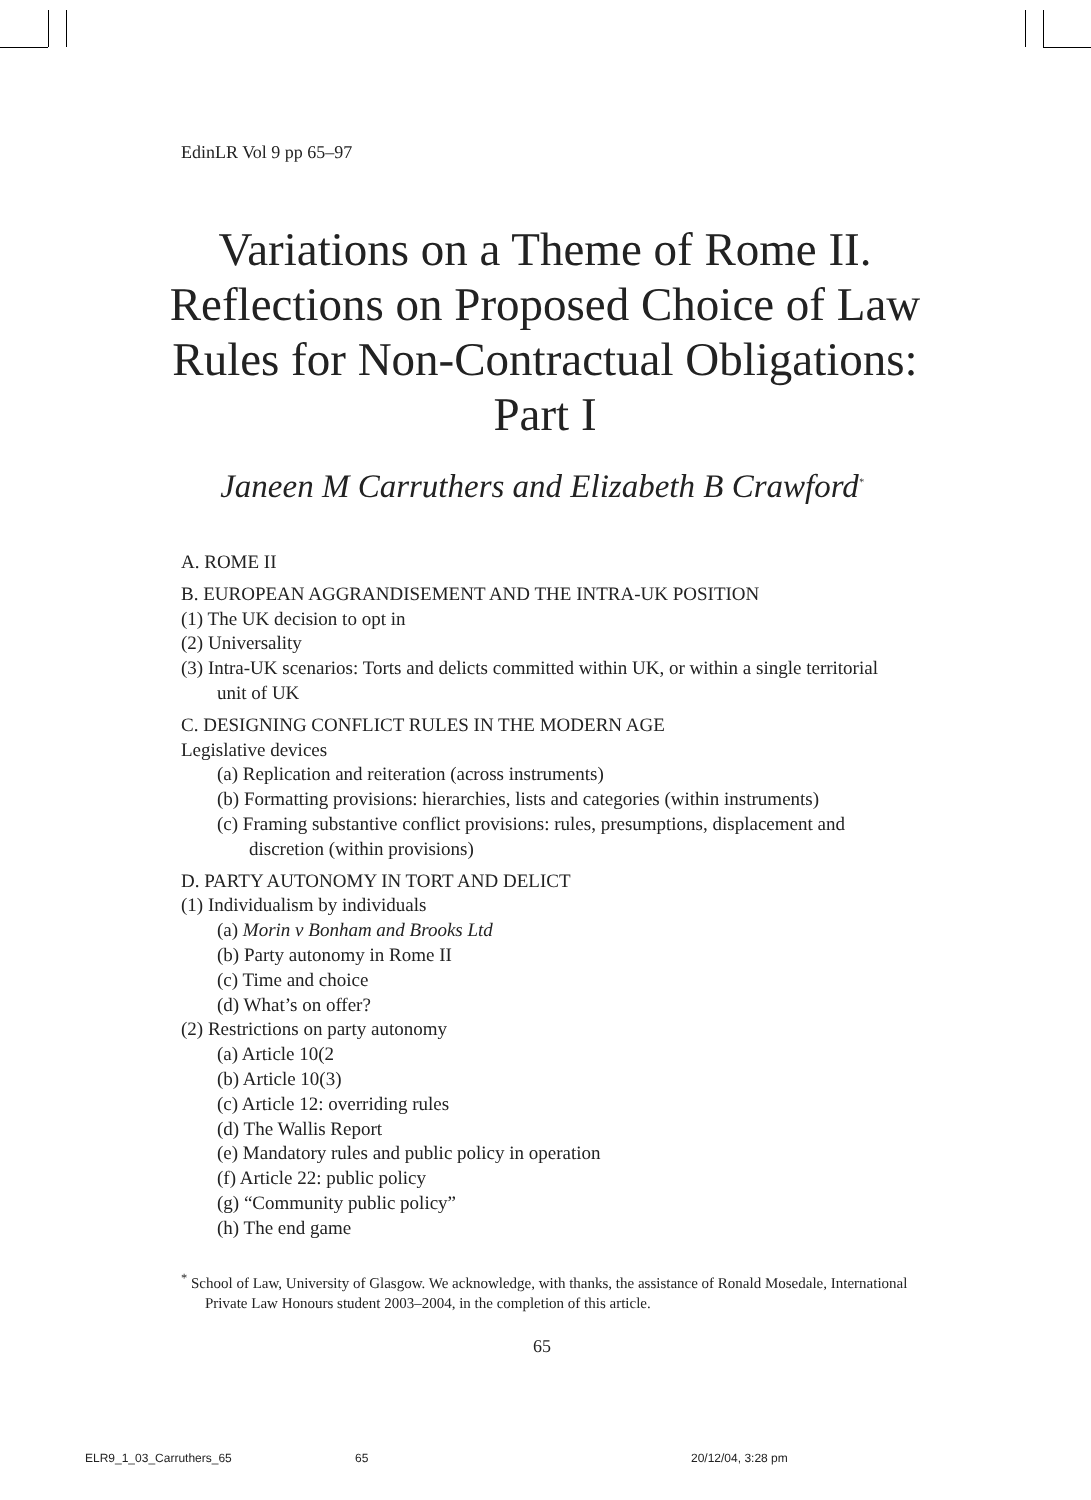EdinLR Vol 9 pp 65–97
Variations on a Theme of Rome II. Reflections on Proposed Choice of Law Rules for Non-Contractual Obligations: Part I
Janeen M Carruthers and Elizabeth B Crawford<sup>*</sup>
A. ROME II
B. EUROPEAN AGGRANDISEMENT AND THE INTRA-UK POSITION
(1) The UK decision to opt in
(2) Universality
(3) Intra-UK scenarios: Torts and delicts committed within UK, or within a single territorial unit of UK
C. DESIGNING CONFLICT RULES IN THE MODERN AGE
Legislative devices
(a) Replication and reiteration (across instruments)
(b) Formatting provisions: hierarchies, lists and categories (within instruments)
(c) Framing substantive conflict provisions: rules, presumptions, displacement and discretion (within provisions)
D. PARTY AUTONOMY IN TORT AND DELICT
(1) Individualism by individuals
(a) Morin v Bonham and Brooks Ltd
(b) Party autonomy in Rome II
(c) Time and choice
(d) What’s on offer?
(2) Restrictions on party autonomy
(a) Article 10(2
(b) Article 10(3)
(c) Article 12: overriding rules
(d) The Wallis Report
(e) Mandatory rules and public policy in operation
(f) Article 22: public policy
(g) “Community public policy”
(h) The end game
<sup>*</sup> School of Law, University of Glasgow. We acknowledge, with thanks, the assistance of Ronald Mosedale, International Private Law Honours student 2003–2004, in the completion of this article.
65
ELR9_1_03_Carruthers_65 65 20/12/04, 3:28 pm